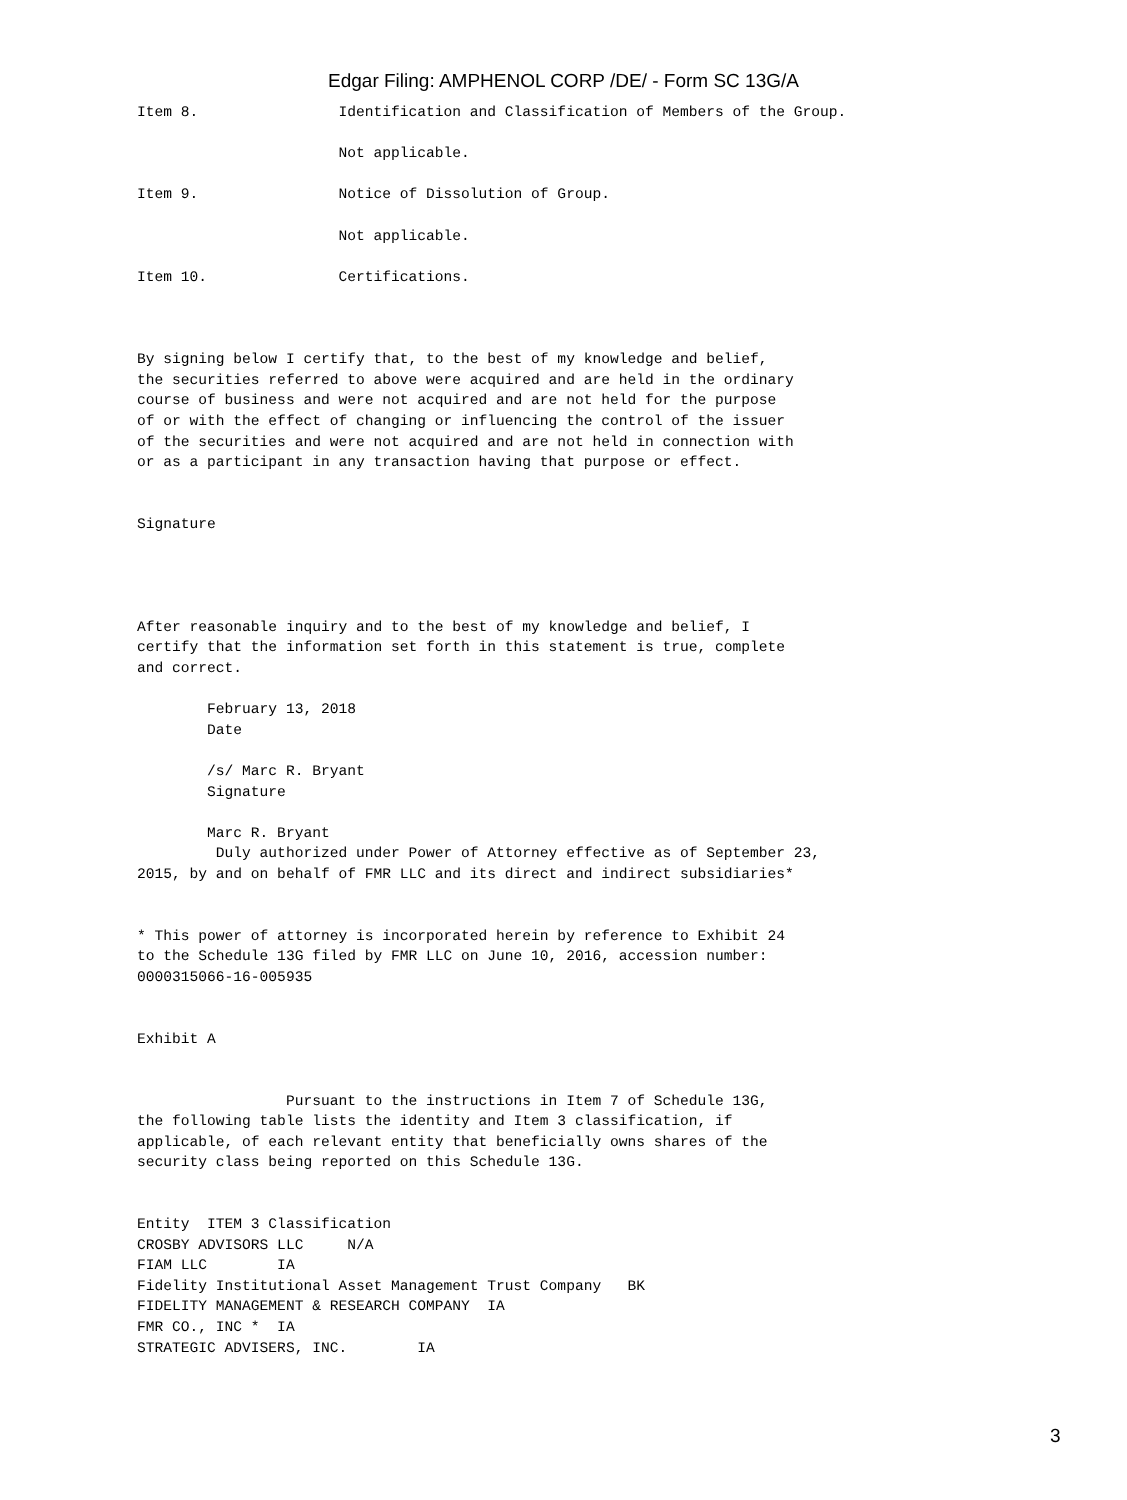Edgar Filing: AMPHENOL CORP /DE/ - Form SC 13G/A
Item 8.                Identification and Classification of Members of the Group.

                       Not applicable.

Item 9.                Notice of Dissolution of Group.

                       Not applicable.

Item 10.               Certifications.



By signing below I certify that, to the best of my knowledge and belief,
the securities referred to above were acquired and are held in the ordinary
course of business and were not acquired and are not held for the purpose
of or with the effect of changing or influencing the control of the issuer
of the securities and were not acquired and are not held in connection with
or as a participant in any transaction having that purpose or effect.


Signature




After reasonable inquiry and to the best of my knowledge and belief, I
certify that the information set forth in this statement is true, complete
and correct.

        February 13, 2018
        Date

        /s/ Marc R. Bryant
        Signature

        Marc R. Bryant
         Duly authorized under Power of Attorney effective as of September 23,
2015, by and on behalf of FMR LLC and its direct and indirect subsidiaries*


* This power of attorney is incorporated herein by reference to Exhibit 24
to the Schedule 13G filed by FMR LLC on June 10, 2016, accession number:
0000315066-16-005935


Exhibit A


                 Pursuant to the instructions in Item 7 of Schedule 13G,
the following table lists the identity and Item 3 classification, if
applicable, of each relevant entity that beneficially owns shares of the
security class being reported on this Schedule 13G.


Entity  ITEM 3 Classification
CROSBY ADVISORS LLC     N/A
FIAM LLC        IA
Fidelity Institutional Asset Management Trust Company   BK
FIDELITY MANAGEMENT & RESEARCH COMPANY  IA
FMR CO., INC *  IA
STRATEGIC ADVISERS, INC.        IA
3